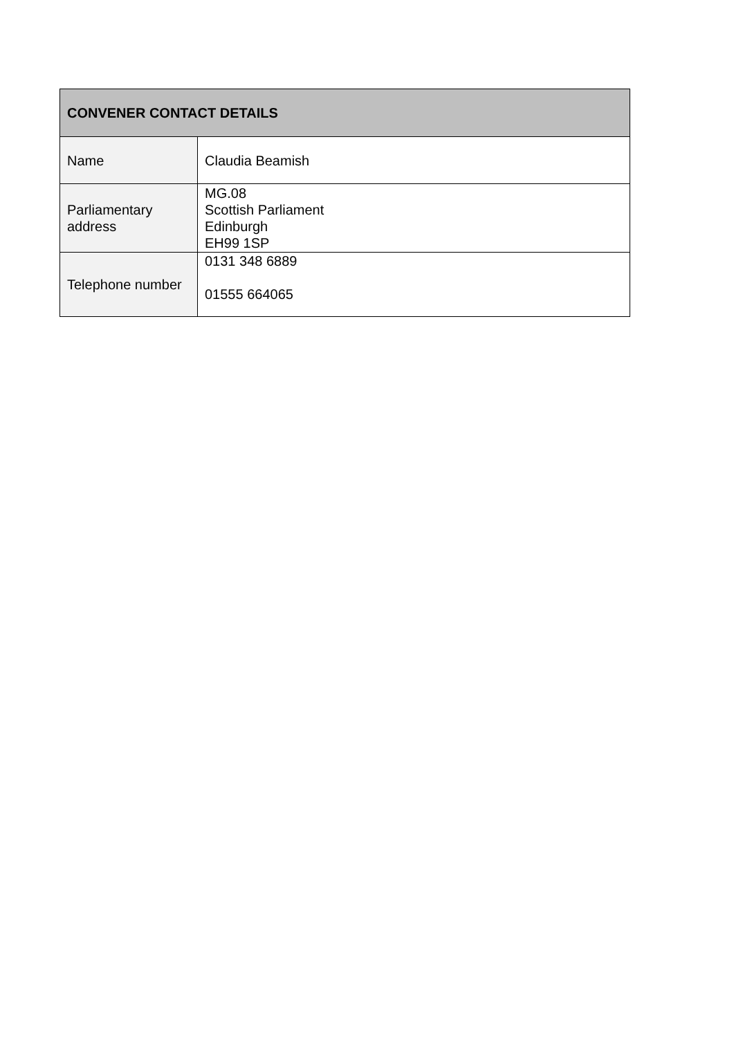| CONVENER CONTACT DETAILS | |
| --- | --- |
| Name | Claudia Beamish |
| Parliamentary address | MG.08 Scottish Parliament Edinburgh EH99 1SP |
| Telephone number | 0131 348 6889 01555 664065 |